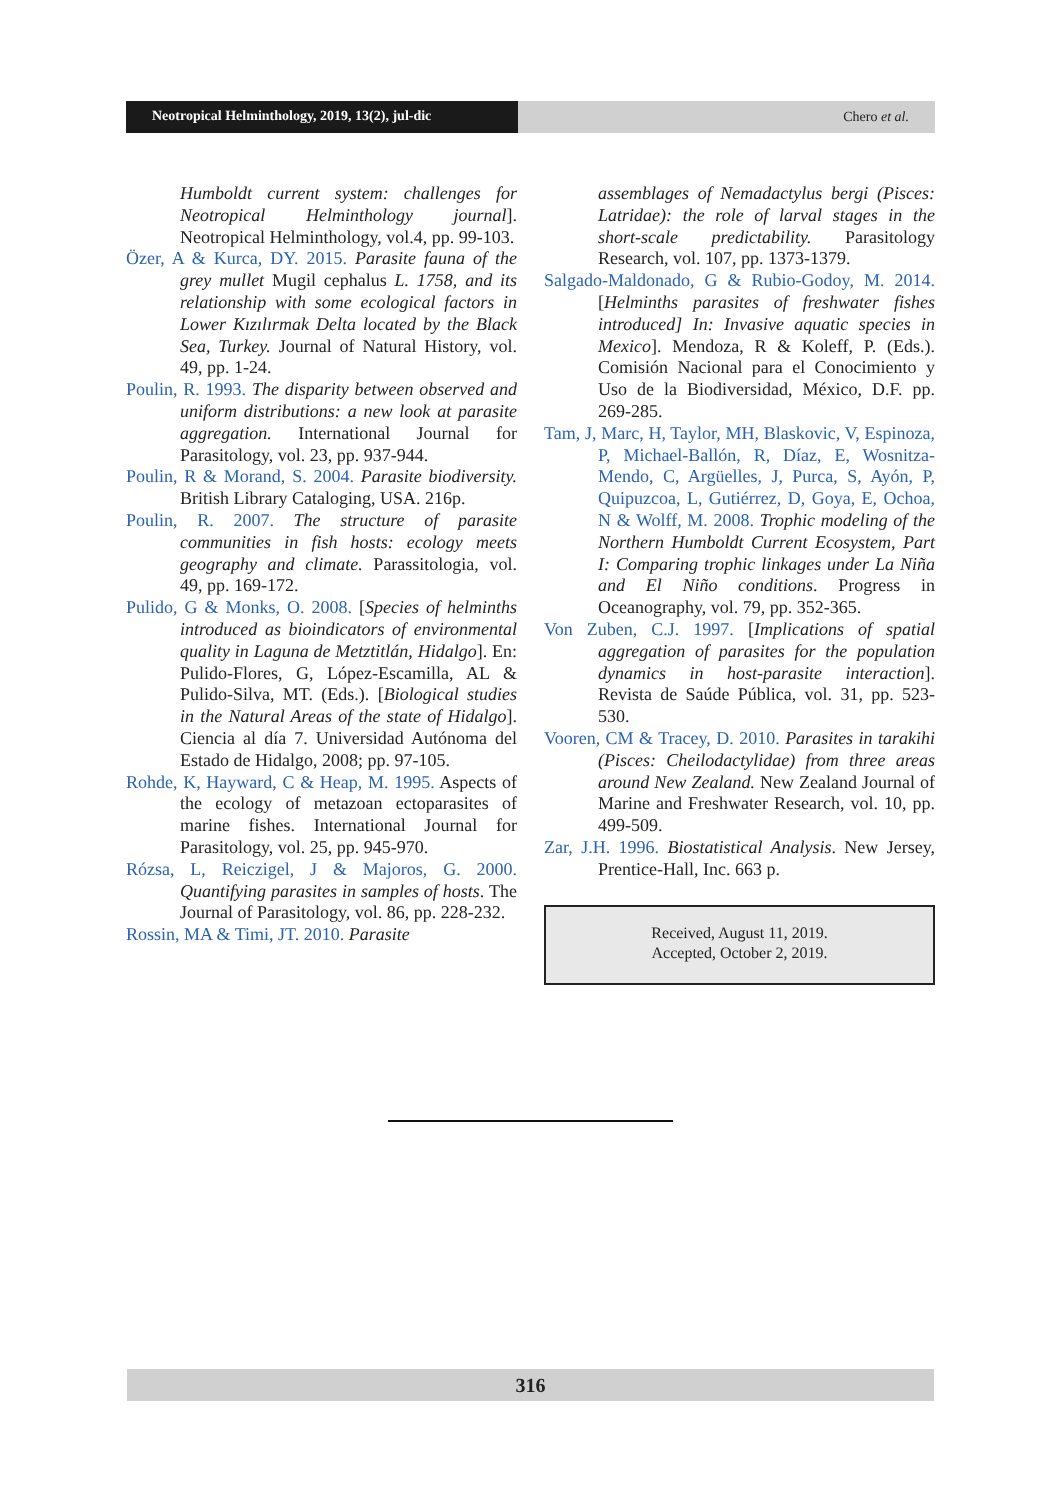Neotropical Helminthology, 2019, 13(2), jul-dic
Chero et al.
Humboldt current system: challenges for Neotropical Helminthology journal]. Neotropical Helminthology, vol.4, pp. 99-103.
Özer, A & Kurca, DY. 2015. Parasite fauna of the grey mullet Mugil cephalus L. 1758, and its relationship with some ecological factors in Lower Kızılırmak Delta located by the Black Sea, Turkey. Journal of Natural History, vol. 49, pp. 1-24.
Poulin, R. 1993. The disparity between observed and uniform distributions: a new look at parasite aggregation. International Journal for Parasitology, vol. 23, pp. 937-944.
Poulin, R & Morand, S. 2004. Parasite biodiversity. British Library Cataloging, USA. 216p.
Poulin, R. 2007. The structure of parasite communities in fish hosts: ecology meets geography and climate. Parassitologia, vol. 49, pp. 169-172.
Pulido, G & Monks, O. 2008. [Species of helminths introduced as bioindicators of environmental quality in Laguna de Metztitlán, Hidalgo]. En: Pulido-Flores, G, López-Escamilla, AL & Pulido-Silva, MT. (Eds.). [Biological studies in the Natural Areas of the state of Hidalgo]. Ciencia al día 7. Universidad Autónoma del Estado de Hidalgo, 2008; pp. 97-105.
Rohde, K, Hayward, C & Heap, M. 1995. Aspects of the ecology of metazoan ectoparasites of marine fishes. International Journal for Parasitology, vol. 25, pp. 945-970.
Rózsa, L, Reiczigel, J & Majoros, G. 2000. Quantifying parasites in samples of hosts. The Journal of Parasitology, vol. 86, pp. 228-232.
Rossin, MA & Timi, JT. 2010. Parasite
assemblages of Nemadactylus bergi (Pisces: Latridae): the role of larval stages in the short-scale predictability. Parasitology Research, vol. 107, pp. 1373-1379.
Salgado-Maldonado, G & Rubio-Godoy, M. 2014. [Helminths parasites of freshwater fishes introduced] In: Invasive aquatic species in Mexico]. Mendoza, R & Koleff, P. (Eds.). Comisión Nacional para el Conocimiento y Uso de la Biodiversidad, México, D.F. pp. 269-285.
Tam, J, Marc, H, Taylor, MH, Blaskovic, V, Espinoza, P, Michael-Ballón, R, Díaz, E, Wosnitza-Mendo, C, Argüelles, J, Purca, S, Ayón, P, Quipuzcoa, L, Gutiérrez, D, Goya, E, Ochoa, N & Wolff, M. 2008. Trophic modeling of the Northern Humboldt Current Ecosystem, Part I: Comparing trophic linkages under La Niña and El Niño conditions. Progress in Oceanography, vol. 79, pp. 352-365.
Von Zuben, C.J. 1997. [Implications of spatial aggregation of parasites for the population dynamics in host-parasite interaction]. Revista de Saúde Pública, vol. 31, pp. 523-530.
Vooren, CM & Tracey, D. 2010. Parasites in tarakihi (Pisces: Cheilodactylidae) from three areas around New Zealand. New Zealand Journal of Marine and Freshwater Research, vol. 10, pp. 499-509.
Zar, J.H. 1996. Biostatistical Analysis. New Jersey, Prentice-Hall, Inc. 663 p.
Received, August 11, 2019.
Accepted, October 2, 2019.
316